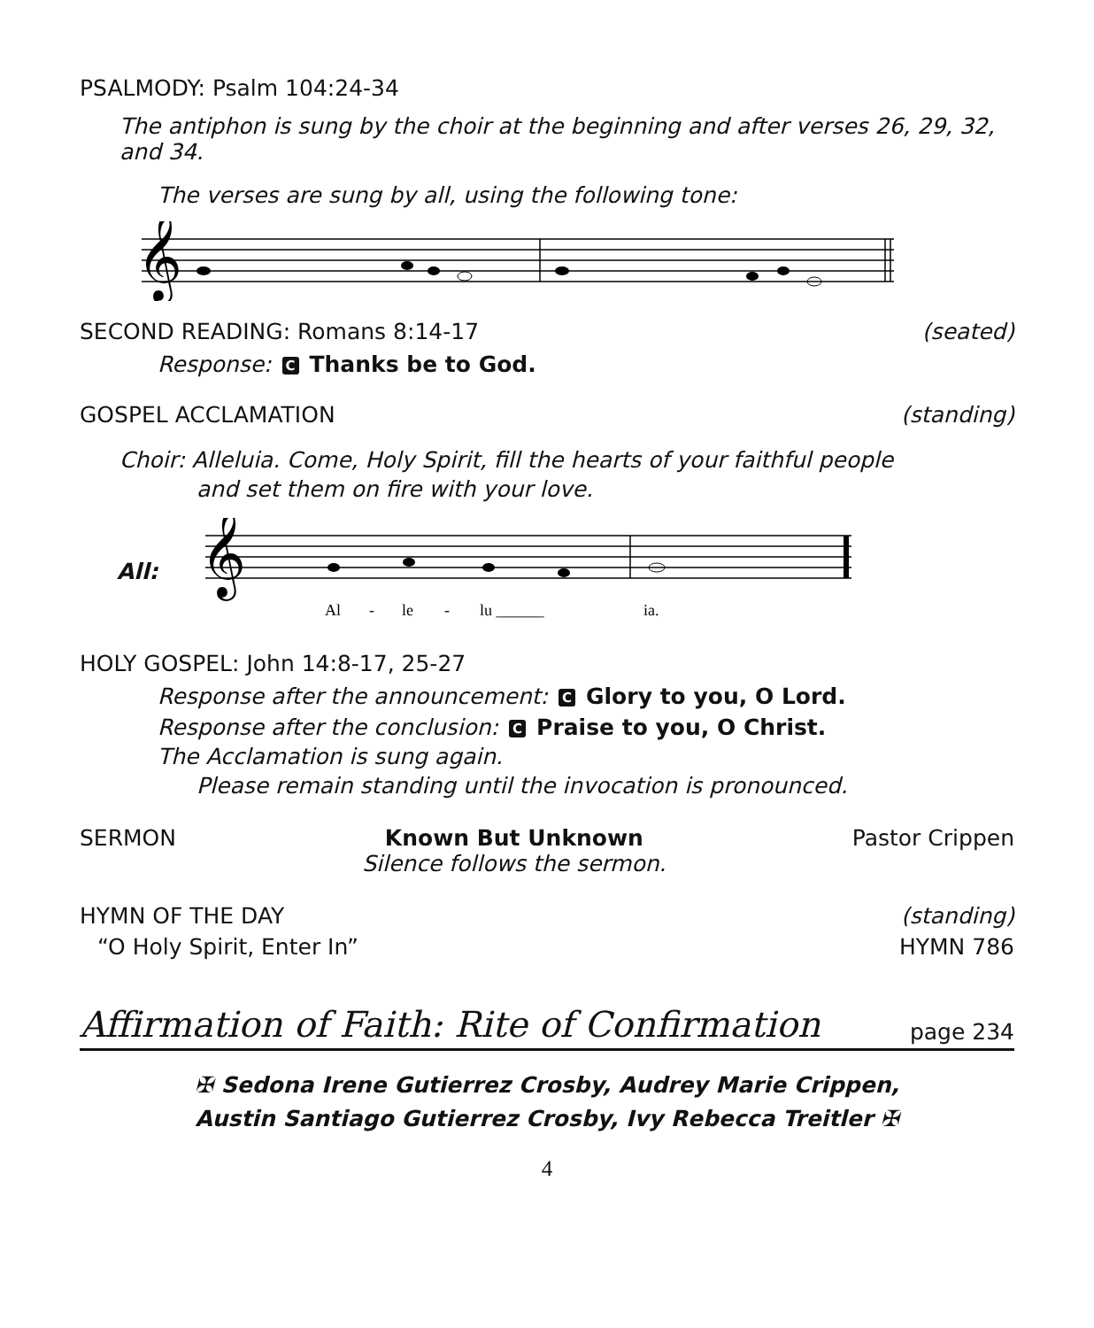PSALMODY: Psalm 104:24-34
The antiphon is sung by the choir at the beginning and after verses 26, 29, 32, and 34.
The verses are sung by all, using the following tone:
𝄞
SECOND READING: Romans 8:14-17 (seated)
Response: C Thanks be to God.
GOSPEL ACCLAMATION (standing)
Choir: Alleluia. Come, Holy Spirit, fill the hearts of your faithful people
and set them on fire with your love.
All:
𝄞
Al
-
le
-
lu ______
ia.
HOLY GOSPEL: John 14:8-17, 25-27
Response after the announcement: C Glory to you, O Lord.
Response after the conclusion: C Praise to you, O Christ.
The Acclamation is sung again.
Please remain standing until the invocation is pronounced.
SERMON Known But Unknown
Silence follows the sermon. Pastor Crippen
HYMN OF THE DAY (standing)
“O Holy Spirit, Enter In” HYMN 786
Affirmation of Faith: Rite of Confirmation
page 234
✠ Sedona Irene Gutierrez Crosby, Audrey Marie Crippen,
Austin Santiago Gutierrez Crosby, Ivy Rebecca Treitler ✠
4